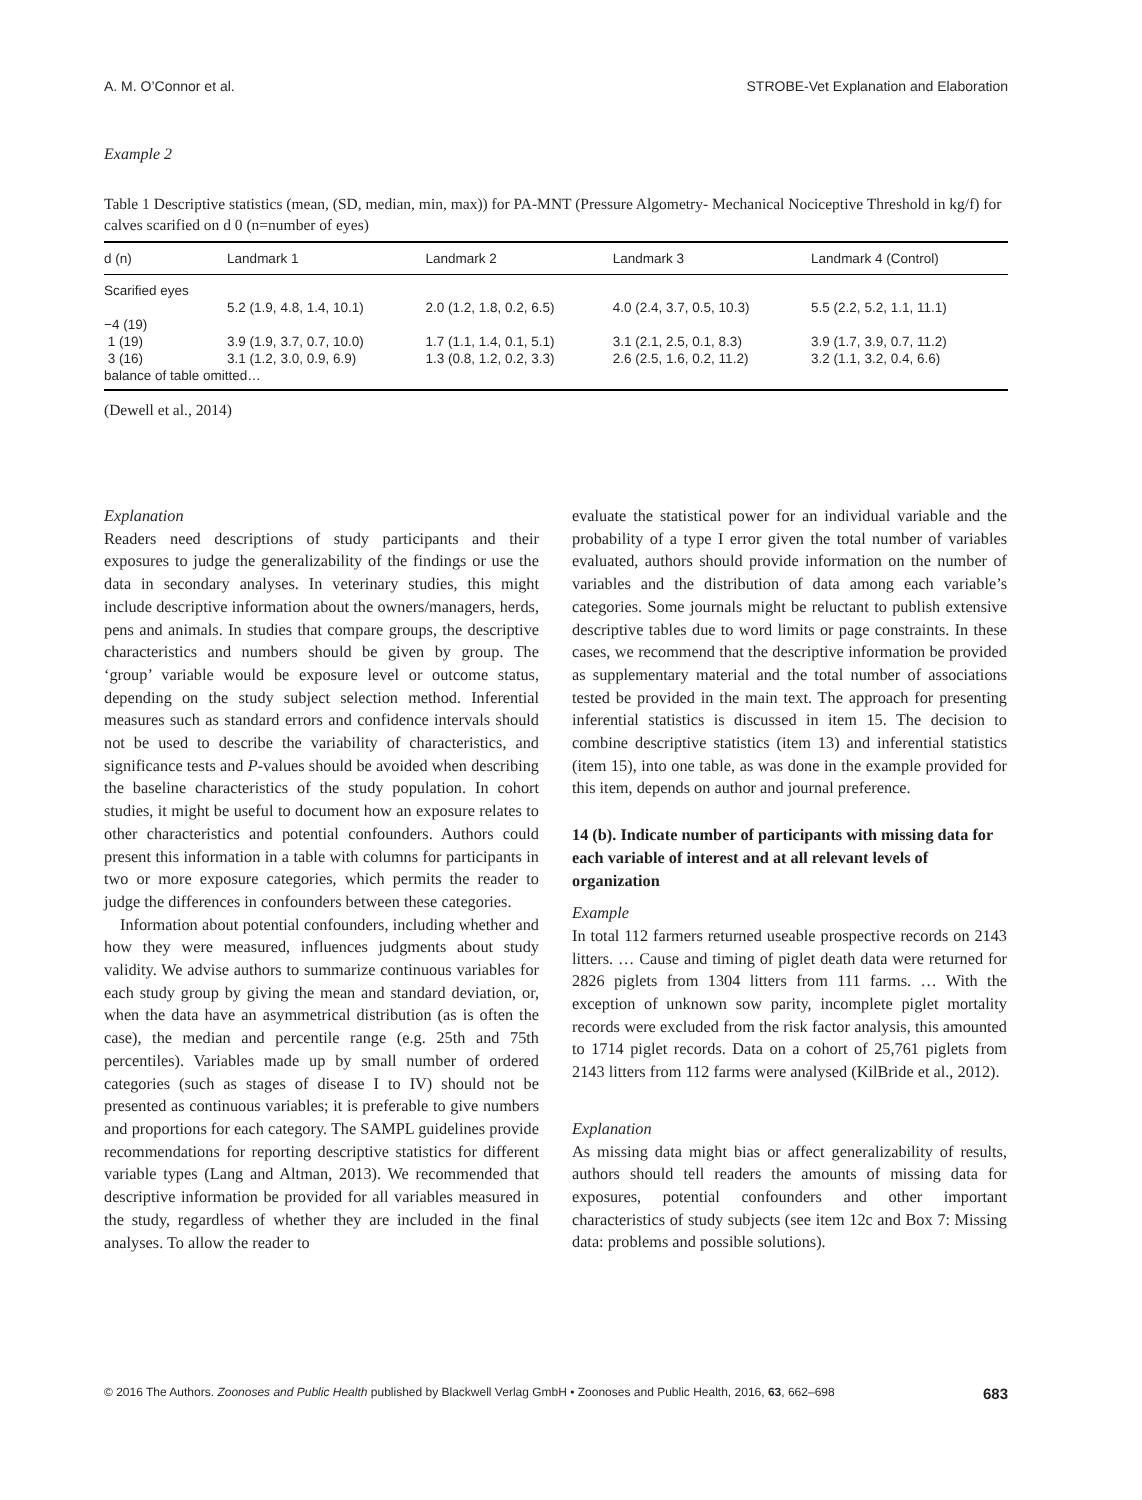A. M. O’Connor et al. STROBE-Vet Explanation and Elaboration
Example 2
Table 1 Descriptive statistics (mean, (SD, median, min, max)) for PA-MNT (Pressure Algometry- Mechanical Nociceptive Threshold in kg/f) for calves scarified on d 0 (n=number of eyes)
| d (n) | Landmark 1 | Landmark 2 | Landmark 3 | Landmark 4 (Control) |
| --- | --- | --- | --- | --- |
| Scarified eyes | | | | |
| | 5.2 (1.9, 4.8, 1.4, 10.1) | 2.0 (1.2, 1.8, 0.2, 6.5) | 4.0 (2.4, 3.7, 0.5, 10.3) | 5.5 (2.2, 5.2, 1.1, 11.1) |
| −4 (19) | | | | |
| 1 (19) | 3.9 (1.9, 3.7, 0.7, 10.0) | 1.7 (1.1, 1.4, 0.1, 5.1) | 3.1 (2.1, 2.5, 0.1, 8.3) | 3.9 (1.7, 3.9, 0.7, 11.2) |
| 3 (16) | 3.1 (1.2, 3.0, 0.9, 6.9) | 1.3 (0.8, 1.2, 0.2, 3.3) | 2.6 (2.5, 1.6, 0.2, 11.2) | 3.2 (1.1, 3.2, 0.4, 6.6) |
| balance of table omitted… | | | | |
(Dewell et al., 2014)
Explanation
Readers need descriptions of study participants and their exposures to judge the generalizability of the findings or use the data in secondary analyses. In veterinary studies, this might include descriptive information about the owners/managers, herds, pens and animals. In studies that compare groups, the descriptive characteristics and numbers should be given by group. The ‘group’ variable would be exposure level or outcome status, depending on the study subject selection method. Inferential measures such as standard errors and confidence intervals should not be used to describe the variability of characteristics, and significance tests and P-values should be avoided when describing the baseline characteristics of the study population. In cohort studies, it might be useful to document how an exposure relates to other characteristics and potential confounders. Authors could present this information in a table with columns for participants in two or more exposure categories, which permits the reader to judge the differences in confounders between these categories.
Information about potential confounders, including whether and how they were measured, influences judgments about study validity. We advise authors to summarize continuous variables for each study group by giving the mean and standard deviation, or, when the data have an asymmetrical distribution (as is often the case), the median and percentile range (e.g. 25th and 75th percentiles). Variables made up by small number of ordered categories (such as stages of disease I to IV) should not be presented as continuous variables; it is preferable to give numbers and proportions for each category. The SAMPL guidelines provide recommendations for reporting descriptive statistics for different variable types (Lang and Altman, 2013). We recommended that descriptive information be provided for all variables measured in the study, regardless of whether they are included in the final analyses. To allow the reader to
evaluate the statistical power for an individual variable and the probability of a type I error given the total number of variables evaluated, authors should provide information on the number of variables and the distribution of data among each variable’s categories. Some journals might be reluctant to publish extensive descriptive tables due to word limits or page constraints. In these cases, we recommend that the descriptive information be provided as supplementary material and the total number of associations tested be provided in the main text. The approach for presenting inferential statistics is discussed in item 15. The decision to combine descriptive statistics (item 13) and inferential statistics (item 15), into one table, as was done in the example provided for this item, depends on author and journal preference.
14 (b). Indicate number of participants with missing data for each variable of interest and at all relevant levels of organization
Example
In total 112 farmers returned useable prospective records on 2143 litters. … Cause and timing of piglet death data were returned for 2826 piglets from 1304 litters from 111 farms. … With the exception of unknown sow parity, incomplete piglet mortality records were excluded from the risk factor analysis, this amounted to 1714 piglet records. Data on a cohort of 25,761 piglets from 2143 litters from 112 farms were analysed (KilBride et al., 2012).
Explanation
As missing data might bias or affect generalizability of results, authors should tell readers the amounts of missing data for exposures, potential confounders and other important characteristics of study subjects (see item 12c and Box 7: Missing data: problems and possible solutions).
© 2016 The Authors. Zoonoses and Public Health published by Blackwell Verlag GmbH • Zoonoses and Public Health, 2016, 63, 662–698 683